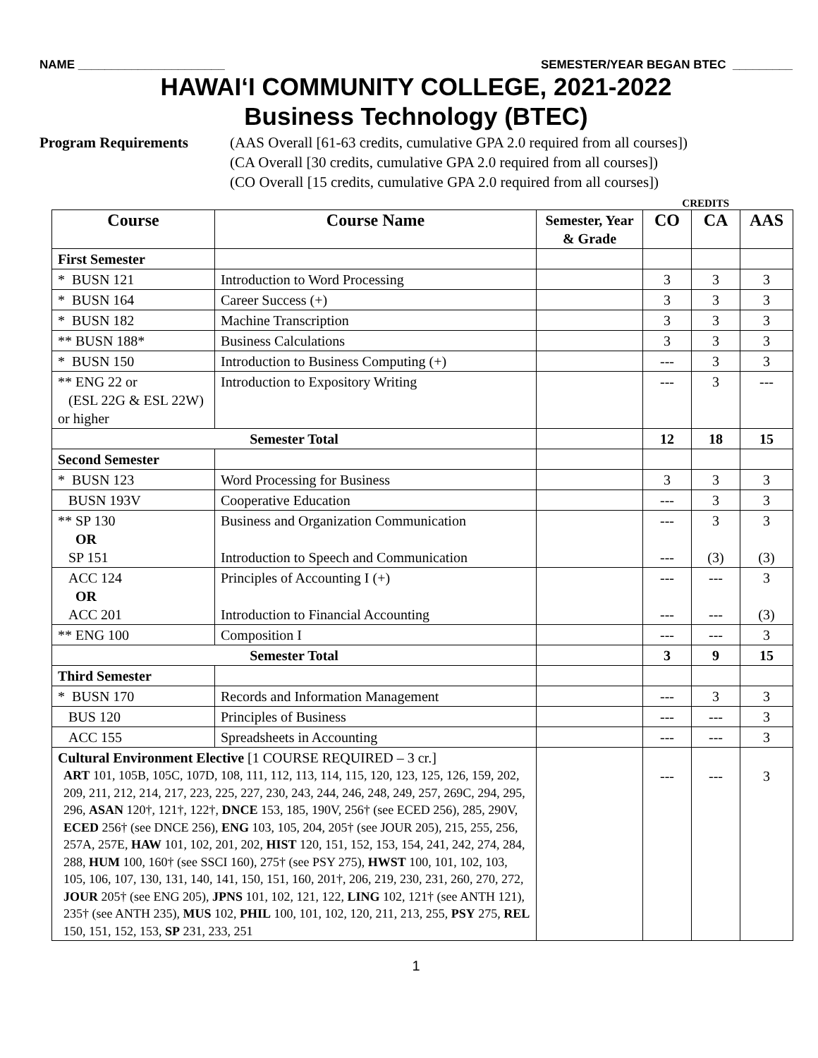NAME ______________________ SEMESTER/YEAR BEGAN BTEC _________
HAWAI‘I COMMUNITY COLLEGE, 2021-2022
Business Technology (BTEC)
Program Requirements (AAS Overall [61-63 credits, cumulative GPA 2.0 required from all courses])
(CA Overall [30 credits, cumulative GPA 2.0 required from all courses])
(CO Overall [15 credits, cumulative GPA 2.0 required from all courses])
CREDITS
| Course | Course Name | Semester, Year & Grade | CO | CA | AAS |
| --- | --- | --- | --- | --- | --- |
| First Semester | | | | | |
| * BUSN 121 | Introduction to Word Processing | | 3 | 3 | 3 |
| * BUSN 164 | Career Success (+) | | 3 | 3 | 3 |
| * BUSN 182 | Machine Transcription | | 3 | 3 | 3 |
| ** BUSN 188* | Business Calculations | | 3 | 3 | 3 |
| * BUSN 150 | Introduction to Business Computing (+) | | --- | 3 | 3 |
| ** ENG 22 or (ESL 22G & ESL 22W) or higher | Introduction to Expository Writing | | --- | 3 | --- |
| Semester Total | | | 12 | 18 | 15 |
| Second Semester | | | | | |
| * BUSN 123 | Word Processing for Business | | 3 | 3 | 3 |
| BUSN 193V | Cooperative Education | | --- | 3 | 3 |
| ** SP 130 OR SP 151 | Business and Organization Communication Introduction to Speech and Communication | | --- --- | 3 (3) | 3 (3) |
| ACC 124 OR ACC 201 | Principles of Accounting I (+) Introduction to Financial Accounting | | --- --- | --- --- | 3 (3) |
| ** ENG 100 | Composition I | | --- | --- | 3 |
| Semester Total | | | 3 | 9 | 15 |
| Third Semester | | | | | |
| * BUSN 170 | Records and Information Management | | --- | 3 | 3 |
| BUS 120 | Principles of Business | | --- | --- | 3 |
| ACC 155 | Spreadsheets in Accounting | | --- | --- | 3 |
| Cultural Environment Elective [1 COURSE REQUIRED – 3 cr.] ART 101, 105B, 105C, 107D, 108, 111, 112, 113, 114, 115, 120, 123, 125, 126, 159, 202, 209, 211, 212, 214, 217, 223, 225, 227, 230, 243, 244, 246, 248, 249, 257, 269C, 294, 295, 296, ASAN 120†, 121†, 122†, DNCE 153, 185, 190V, 256† (see ECED 256), 285, 290V, ECED 256† (see DNCE 256), ENG 103, 105, 204, 205† (see JOUR 205), 215, 255, 256, 257A, 257E, HAW 101, 102, 201, 202, HIST 120, 151, 152, 153, 154, 241, 242, 274, 284, 288, HUM 100, 160† (see SSCI 160), 275† (see PSY 275), HWST 100, 101, 102, 103, 105, 106, 107, 130, 131, 140, 141, 150, 151, 160, 201†, 206, 219, 230, 231, 260, 270, 272, JOUR 205† (see ENG 205), JPNS 101, 102, 121, 122, LING 102, 121† (see ANTH 121), 235† (see ANTH 235), MUS 102, PHIL 100, 101, 102, 120, 211, 213, 255, PSY 275, REL 150, 151, 152, 153, SP 231, 233, 251 | | | --- | --- | 3 |
1